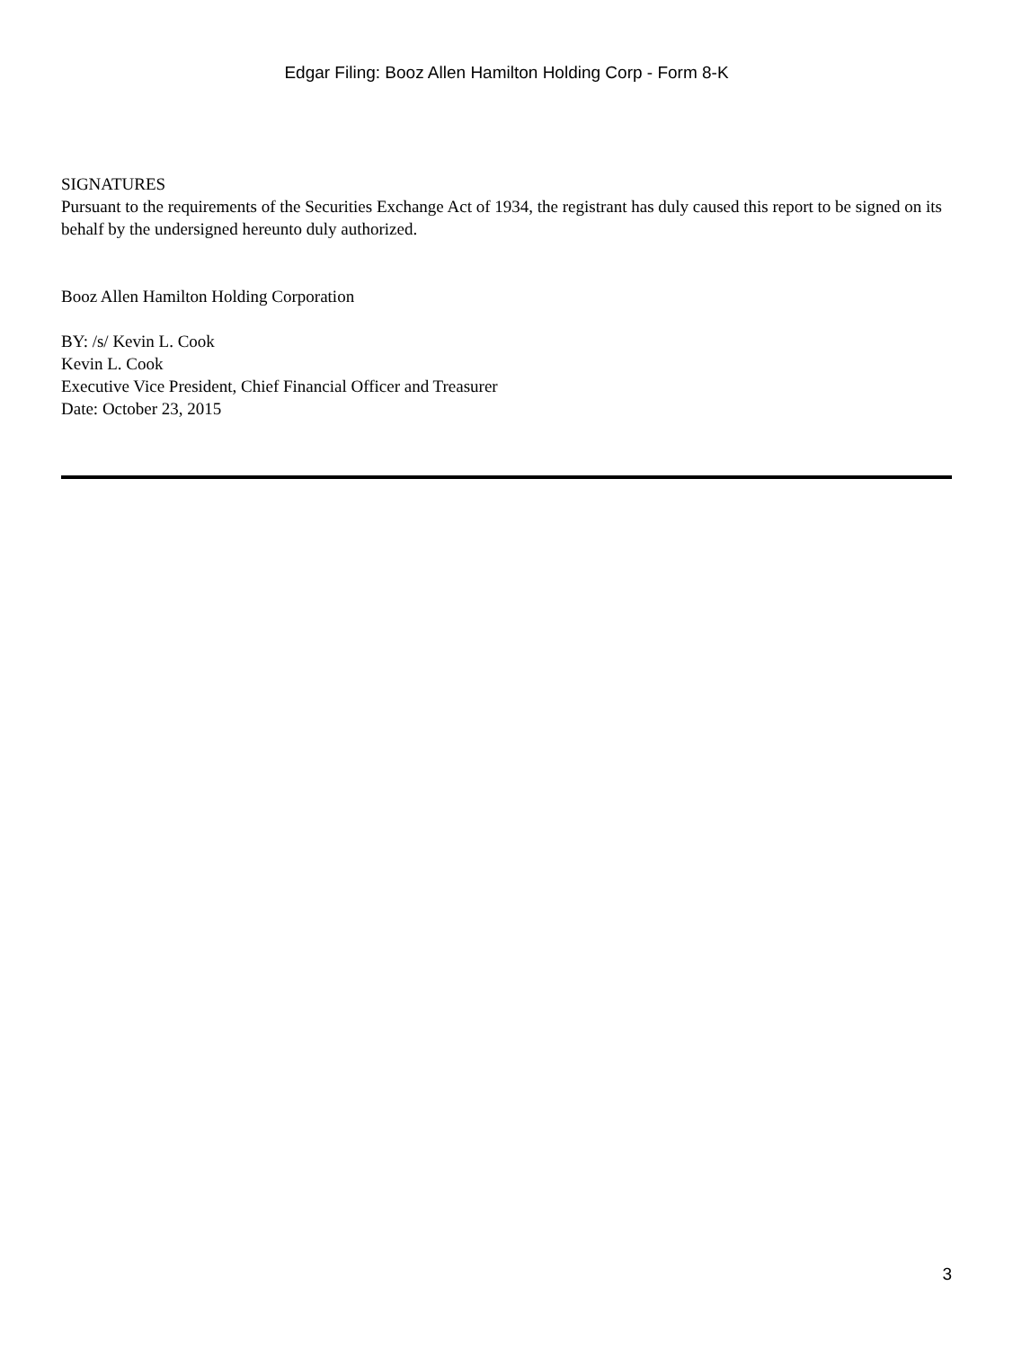Edgar Filing: Booz Allen Hamilton Holding Corp - Form 8-K
SIGNATURES
Pursuant to the requirements of the Securities Exchange Act of 1934, the registrant has duly caused this report to be signed on its behalf by the undersigned hereunto duly authorized.
Booz Allen Hamilton Holding Corporation
BY: /s/ Kevin L. Cook
Kevin L. Cook
Executive Vice President, Chief Financial Officer and Treasurer
Date: October 23, 2015
3